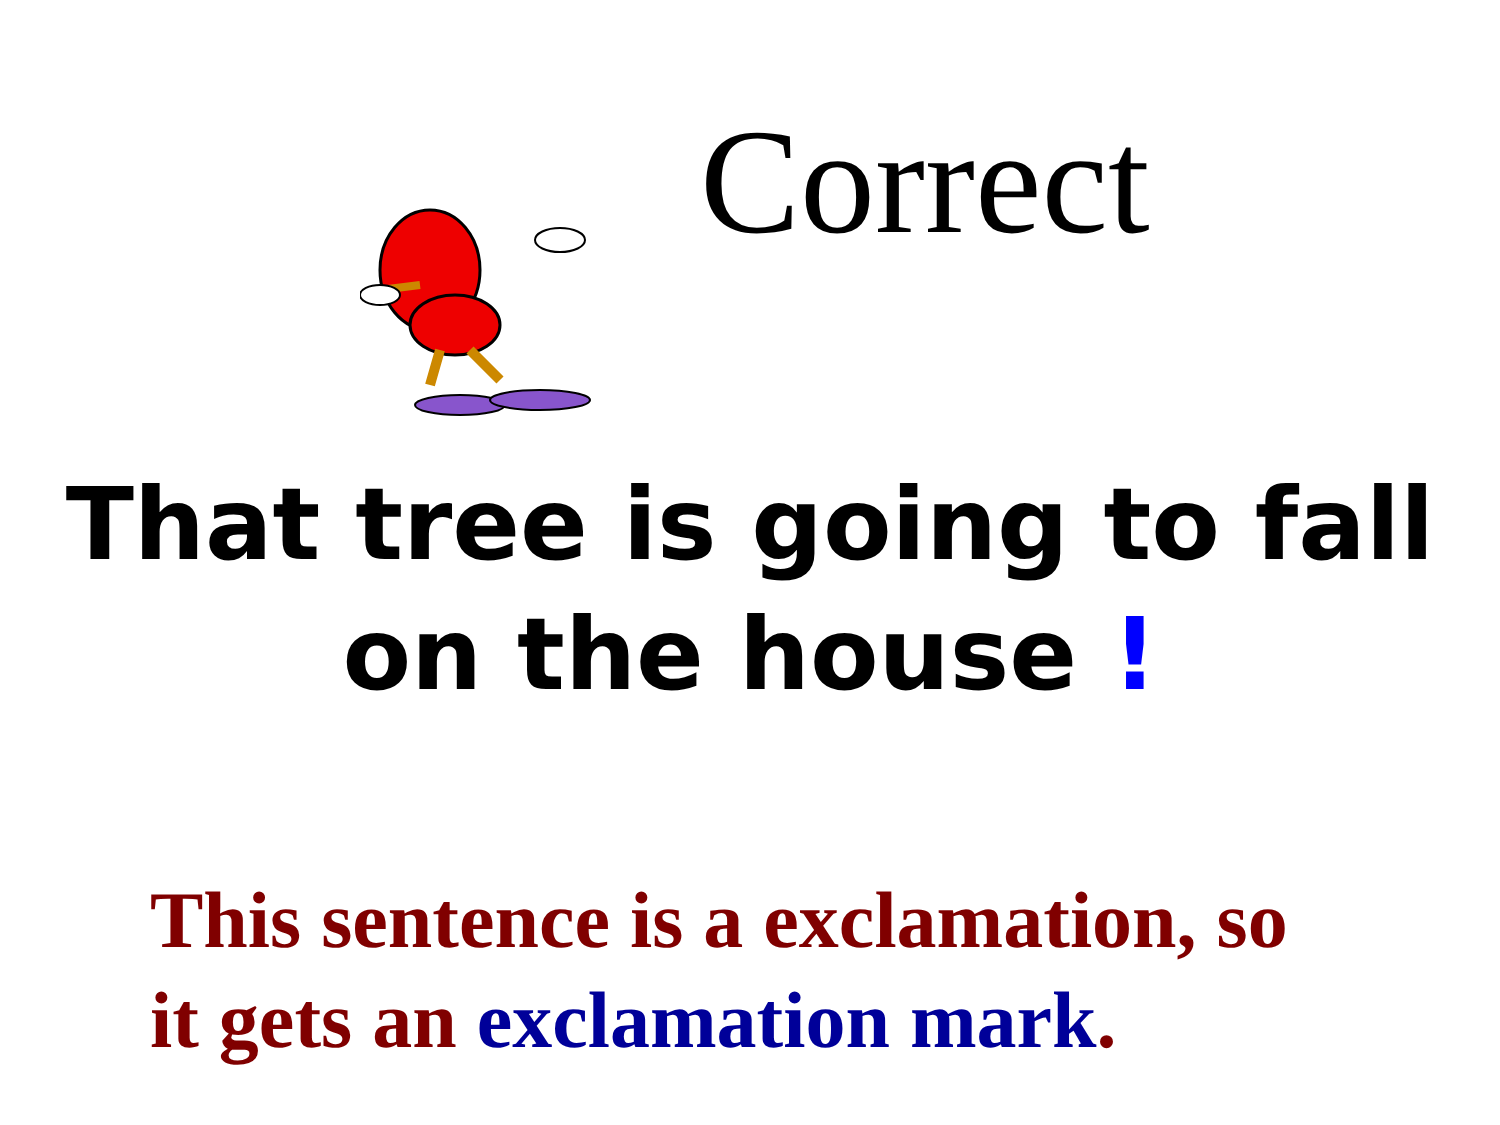Correct
That tree is going to fall
on the house !
This sentence is a exclamation, so
it gets an exclamation mark.